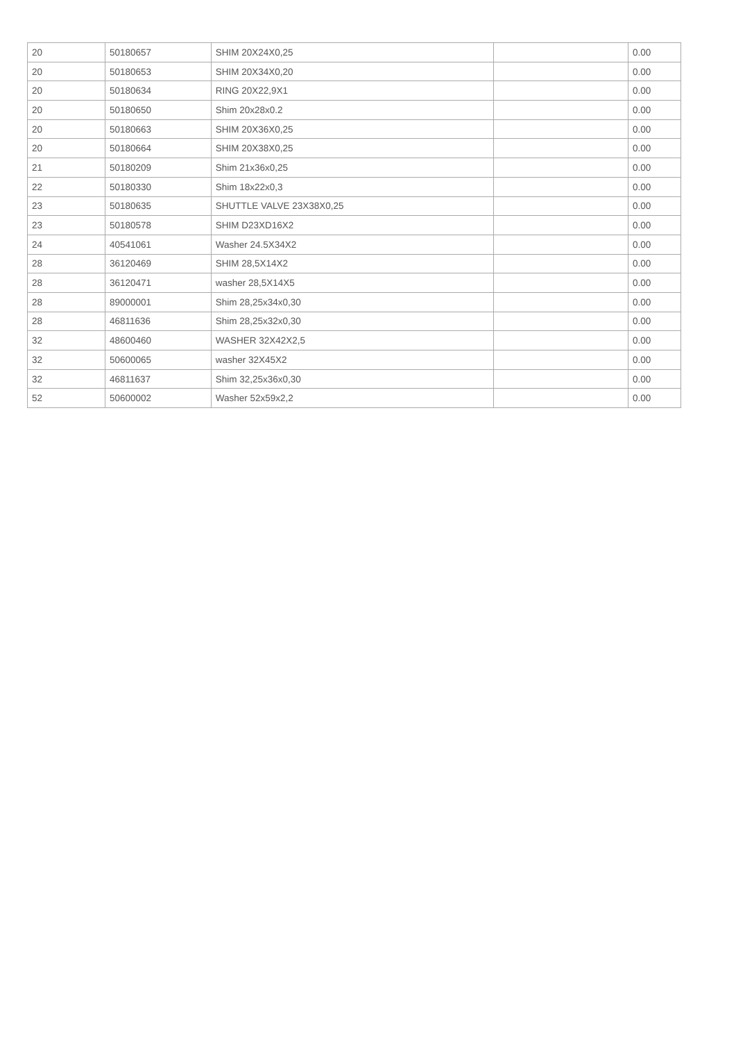| 20 | 50180657 | SHIM 20X24X0,25 | | 0.00 |
| 20 | 50180653 | SHIM 20X34X0,20 | | 0.00 |
| 20 | 50180634 | RING 20X22,9X1 | | 0.00 |
| 20 | 50180650 | Shim 20x28x0.2 | | 0.00 |
| 20 | 50180663 | SHIM 20X36X0,25 | | 0.00 |
| 20 | 50180664 | SHIM 20X38X0,25 | | 0.00 |
| 21 | 50180209 | Shim 21x36x0,25 | | 0.00 |
| 22 | 50180330 | Shim 18x22x0,3 | | 0.00 |
| 23 | 50180635 | SHUTTLE VALVE 23X38X0,25 | | 0.00 |
| 23 | 50180578 | SHIM D23XD16X2 | | 0.00 |
| 24 | 40541061 | Washer 24.5X34X2 | | 0.00 |
| 28 | 36120469 | SHIM 28,5X14X2 | | 0.00 |
| 28 | 36120471 | washer 28,5X14X5 | | 0.00 |
| 28 | 89000001 | Shim 28,25x34x0,30 | | 0.00 |
| 28 | 46811636 | Shim 28,25x32x0,30 | | 0.00 |
| 32 | 48600460 | WASHER 32X42X2,5 | | 0.00 |
| 32 | 50600065 | washer 32X45X2 | | 0.00 |
| 32 | 46811637 | Shim 32,25x36x0,30 | | 0.00 |
| 52 | 50600002 | Washer 52x59x2,2 | | 0.00 |